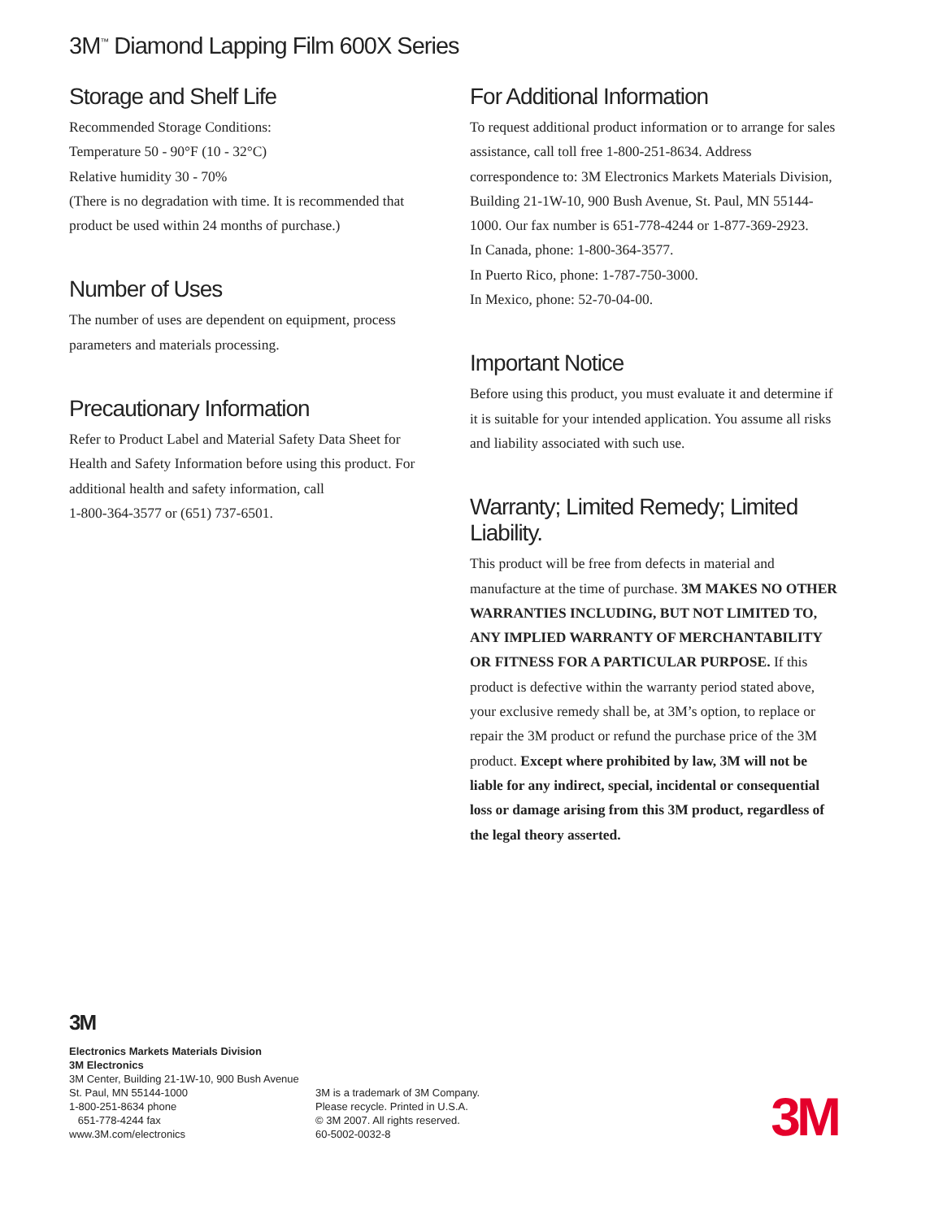3M<sup>™</sup> Diamond Lapping Film 600X Series
Storage and Shelf Life
Recommended Storage Conditions:
Temperature 50 - 90°F (10 - 32°C)
Relative humidity 30 - 70%
(There is no degradation with time. It is recommended that product be used within 24 months of purchase.)
Number of Uses
The number of uses are dependent on equipment, process parameters and materials processing.
Precautionary Information
Refer to Product Label and Material Safety Data Sheet for Health and Safety Information before using this product. For additional health and safety information, call
1-800-364-3577 or (651) 737-6501.
For Additional Information
To request additional product information or to arrange for sales assistance, call toll free 1-800-251-8634. Address correspondence to: 3M Electronics Markets Materials Division, Building 21-1W-10, 900 Bush Avenue, St. Paul, MN 55144-1000. Our fax number is 651-778-4244 or 1-877-369-2923.
In Canada, phone: 1-800-364-3577.
In Puerto Rico, phone: 1-787-750-3000.
In Mexico, phone: 52-70-04-00.
Important Notice
Before using this product, you must evaluate it and determine if it is suitable for your intended application. You assume all risks and liability associated with such use.
Warranty; Limited Remedy; Limited Liability.
This product will be free from defects in material and manufacture at the time of purchase. 3M MAKES NO OTHER WARRANTIES INCLUDING, BUT NOT LIMITED TO, ANY IMPLIED WARRANTY OF MERCHANTABILITY OR FITNESS FOR A PARTICULAR PURPOSE. If this product is defective within the warranty period stated above, your exclusive remedy shall be, at 3M’s option, to replace or repair the 3M product or refund the purchase price of the 3M product. Except where prohibited by law, 3M will not be liable for any indirect, special, incidental or consequential loss or damage arising from this 3M product, regardless of the legal theory asserted.
3M
Electronics Markets Materials Division
3M Electronics
3M Center, Building 21-1W-10, 900 Bush Avenue
St. Paul, MN 55144-1000
1-800-251-8634 phone
651-778-4244 fax
www.3M.com/electronics
3M is a trademark of 3M Company.
Please recycle. Printed in U.S.A.
© 3M 2007. All rights reserved.
60-5002-0032-8
3M